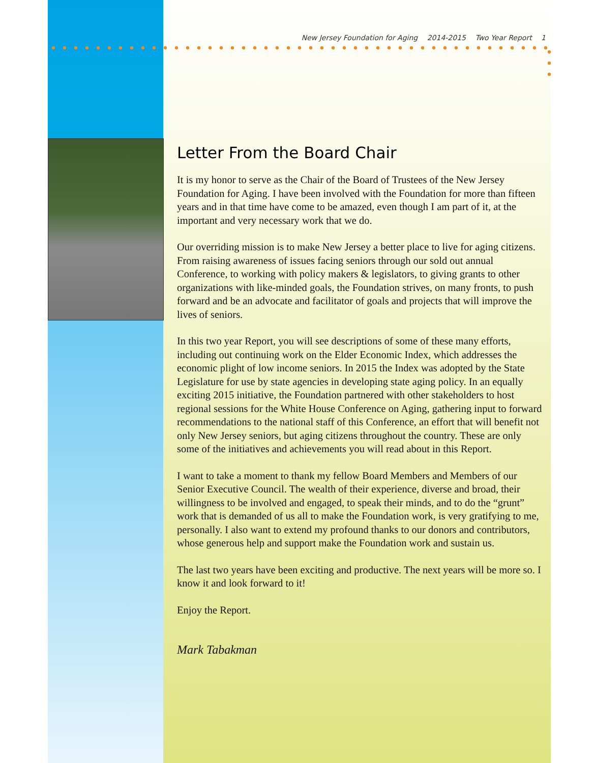New Jersey Foundation for Aging 2014-2015 Two Year Report 1
Letter From the Board Chair
It is my honor to serve as the Chair of the Board of Trustees of the New Jersey Foundation for Aging. I have been involved with the Foundation for more than fifteen years and in that time have come to be amazed, even though I am part of it, at the important and very necessary work that we do.
Our overriding mission is to make New Jersey a better place to live for aging citizens. From raising awareness of issues facing seniors through our sold out annual Conference, to working with policy makers & legislators, to giving grants to other organizations with like-minded goals, the Foundation strives, on many fronts, to push forward and be an advocate and facilitator of goals and projects that will improve the lives of seniors.
In this two year Report, you will see descriptions of some of these many efforts, including out continuing work on the Elder Economic Index, which addresses the economic plight of low income seniors. In 2015 the Index was adopted by the State Legislature for use by state agencies in developing state aging policy. In an equally exciting 2015 initiative, the Foundation partnered with other stakeholders to host regional sessions for the White House Conference on Aging, gathering input to forward recommendations to the national staff of this Conference, an effort that will benefit not only New Jersey seniors, but aging citizens throughout the country. These are only some of the initiatives and achievements you will read about in this Report.
I want to take a moment to thank my fellow Board Members and Members of our Senior Executive Council. The wealth of their experience, diverse and broad, their willingness to be involved and engaged, to speak their minds, and to do the “grunt” work that is demanded of us all to make the Foundation work, is very gratifying to me, personally. I also want to extend my profound thanks to our donors and contributors, whose generous help and support make the Foundation work and sustain us.
The last two years have been exciting and productive. The next years will be more so. I know it and look forward to it!
Enjoy the Report.
Mark Tabakman